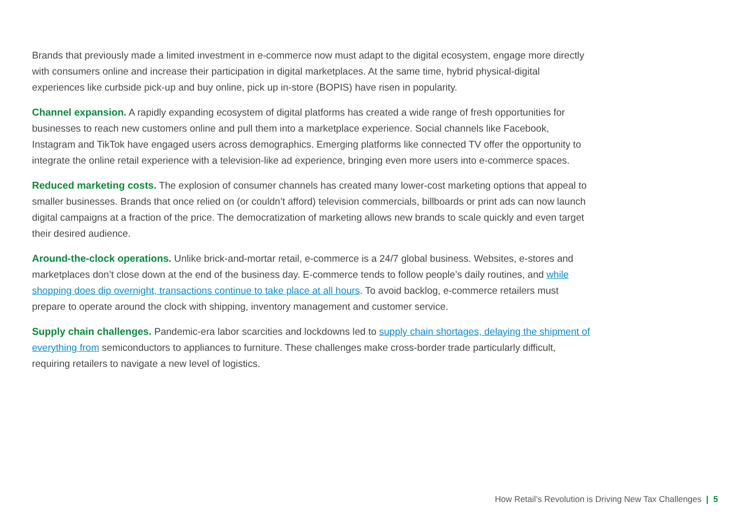Brands that previously made a limited investment in e-commerce now must adapt to the digital ecosystem, engage more directly with consumers online and increase their participation in digital marketplaces. At the same time, hybrid physical-digital experiences like curbside pick-up and buy online, pick up in-store (BOPIS) have risen in popularity.
Channel expansion. A rapidly expanding ecosystem of digital platforms has created a wide range of fresh opportunities for businesses to reach new customers online and pull them into a marketplace experience. Social channels like Facebook, Instagram and TikTok have engaged users across demographics. Emerging platforms like connected TV offer the opportunity to integrate the online retail experience with a television-like ad experience, bringing even more users into e-commerce spaces.
Reduced marketing costs. The explosion of consumer channels has created many lower-cost marketing options that appeal to smaller businesses. Brands that once relied on (or couldn’t afford) television commercials, billboards or print ads can now launch digital campaigns at a fraction of the price. The democratization of marketing allows new brands to scale quickly and even target their desired audience.
Around-the-clock operations. Unlike brick-and-mortar retail, e-commerce is a 24/7 global business. Websites, e-stores and marketplaces don’t close down at the end of the business day. E-commerce tends to follow people’s daily routines, and while shopping does dip overnight, transactions continue to take place at all hours. To avoid backlog, e-commerce retailers must prepare to operate around the clock with shipping, inventory management and customer service.
Supply chain challenges. Pandemic-era labor scarcities and lockdowns led to supply chain shortages, delaying the shipment of everything from semiconductors to appliances to furniture. These challenges make cross-border trade particularly difficult, requiring retailers to navigate a new level of logistics.
How Retail’s Revolution is Driving New Tax Challenges | 5